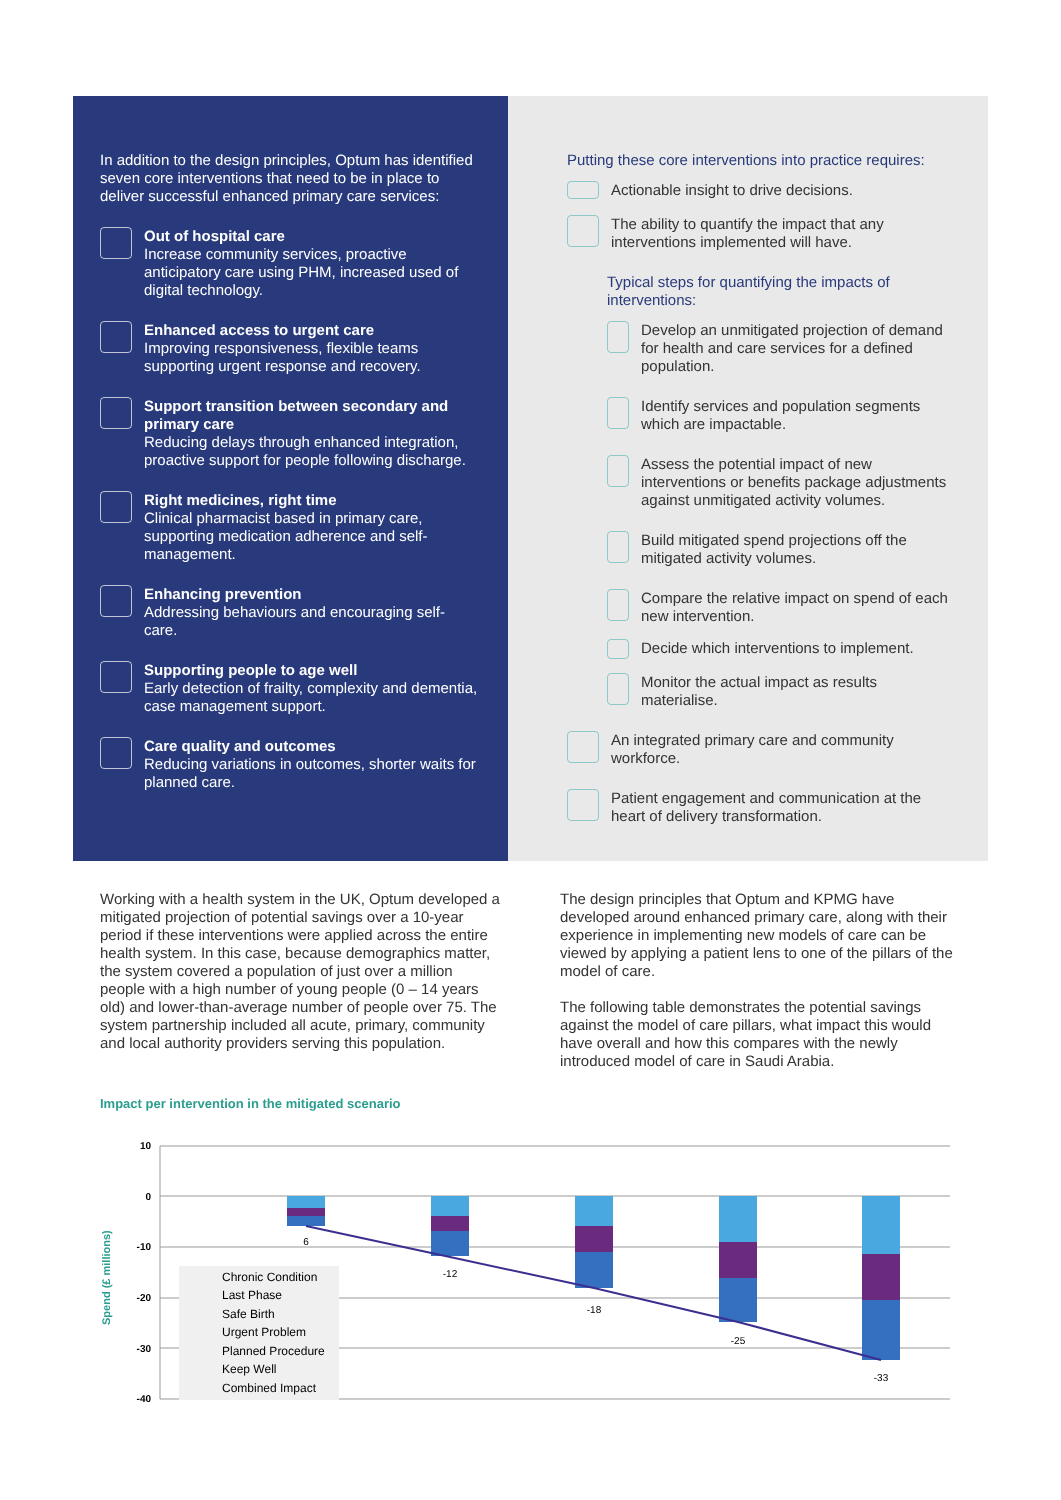In addition to the design principles, Optum has identified seven core interventions that need to be in place to deliver successful enhanced primary care services:
Out of hospital care
Increase community services, proactive anticipatory care using PHM, increased used of digital technology.
Enhanced access to urgent care
Improving responsiveness, flexible teams supporting urgent response and recovery.
Support transition between secondary and primary care
Reducing delays through enhanced integration, proactive support for people following discharge.
Right medicines, right time
Clinical pharmacist based in primary care, supporting medication adherence and self-management.
Enhancing prevention
Addressing behaviours and encouraging self-care.
Supporting people to age well
Early detection of frailty, complexity and dementia, case management support.
Care quality and outcomes
Reducing variations in outcomes, shorter waits for planned care.
Putting these core interventions into practice requires:
Actionable insight to drive decisions.
The ability to quantify the impact that any interventions implemented will have.
Typical steps for quantifying the impacts of interventions:
Develop an unmitigated projection of demand for health and care services for a defined population.
Identify services and population segments which are impactable.
Assess the potential impact of new interventions or benefits package adjustments against unmitigated activity volumes.
Build mitigated spend projections off the mitigated activity volumes.
Compare the relative impact on spend of each new intervention.
Decide which interventions to implement.
Monitor the actual impact as results materialise.
An integrated primary care and community workforce.
Patient engagement and communication at the heart of delivery transformation.
Working with a health system in the UK, Optum developed a mitigated projection of potential savings over a 10-year period if these interventions were applied across the entire health system. In this case, because demographics matter, the system covered a population of just over a million people with a high number of young people (0 – 14 years old) and lower-than-average number of people over 75. The system partnership included all acute, primary, community and local authority providers serving this population.
The design principles that Optum and KPMG have developed around enhanced primary care, along with their experience in implementing new models of care can be viewed by applying a patient lens to one of the pillars of the model of care.
The following table demonstrates the potential savings against the model of care pillars, what impact this would have overall and how this compares with the newly introduced model of care in Saudi Arabia.
Impact per intervention in the mitigated scenario
Spend (£ millions)
10
0
-10
-20
-30
-40
6
-12
-18
-25
-33
Chronic Condition
Last Phase
Safe Birth
Urgent Problem
Planned Procedure
Keep Well
Combined Impact